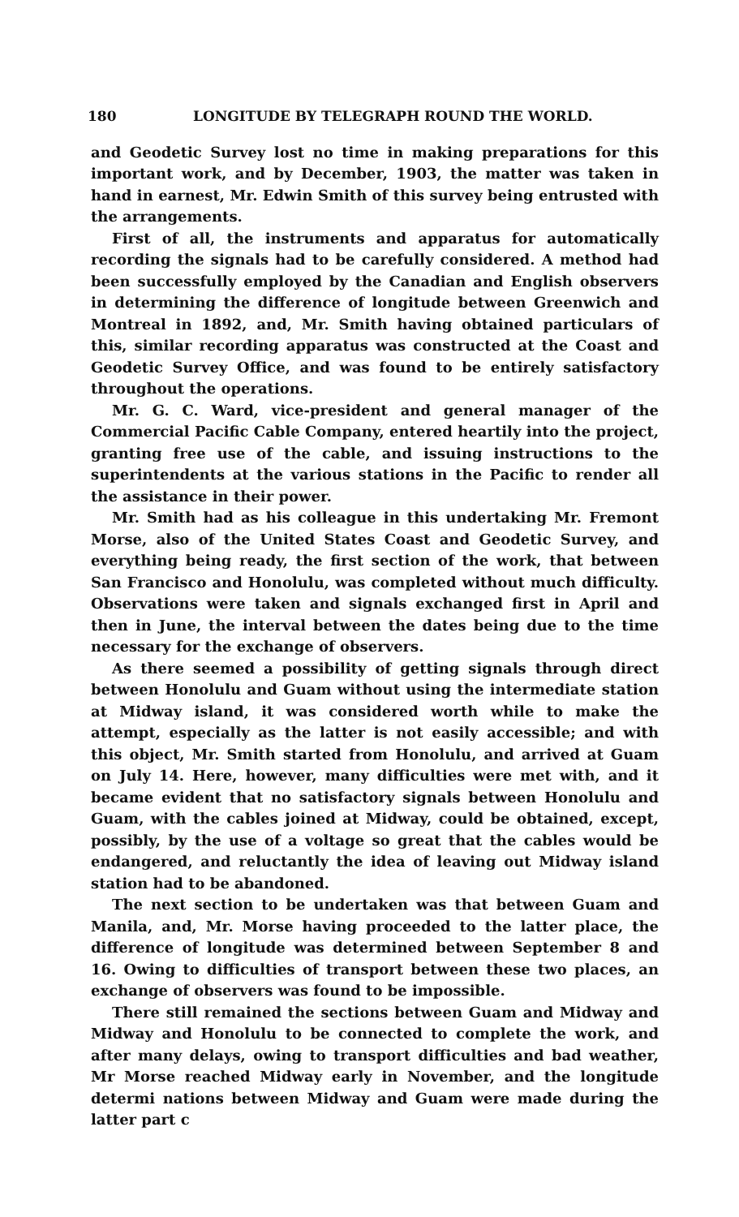180 LONGITUDE BY TELEGRAPH ROUND THE WORLD.
and Geodetic Survey lost no time in making preparations for this important work, and by December, 1903, the matter was taken in hand in earnest, Mr. Edwin Smith of this survey being entrusted with the arrangements.
First of all, the instruments and apparatus for automatically recording the signals had to be carefully considered. A method had been successfully employed by the Canadian and English observers in determining the difference of longitude between Greenwich and Montreal in 1892, and, Mr. Smith having obtained particulars of this, similar recording apparatus was constructed at the Coast and Geodetic Survey Office, and was found to be entirely satisfactory throughout the operations.
Mr. G. C. Ward, vice-president and general manager of the Commercial Pacific Cable Company, entered heartily into the project, granting free use of the cable, and issuing instructions to the superintendents at the various stations in the Pacific to render all the assistance in their power.
Mr. Smith had as his colleague in this undertaking Mr. Fremont Morse, also of the United States Coast and Geodetic Survey, and everything being ready, the first section of the work, that between San Francisco and Honolulu, was completed without much difficulty. Observations were taken and signals exchanged first in April and then in June, the interval between the dates being due to the time necessary for the exchange of observers.
As there seemed a possibility of getting signals through direct between Honolulu and Guam without using the intermediate station at Midway island, it was considered worth while to make the attempt, especially as the latter is not easily accessible; and with this object, Mr. Smith started from Honolulu, and arrived at Guam on July 14. Here, however, many difficulties were met with, and it became evident that no satisfactory signals between Honolulu and Guam, with the cables joined at Midway, could be obtained, except, possibly, by the use of a voltage so great that the cables would be endangered, and reluctantly the idea of leaving out Midway island station had to be abandoned.
The next section to be undertaken was that between Guam and Manila, and, Mr. Morse having proceeded to the latter place, the difference of longitude was determined between September 8 and 16. Owing to difficulties of transport between these two places, an exchange of observers was found to be impossible.
There still remained the sections between Guam and Midway and Midway and Honolulu to be connected to complete the work, and after many delays, owing to transport difficulties and bad weather, Mr Morse reached Midway early in November, and the longitude determi nations between Midway and Guam were made during the latter part c